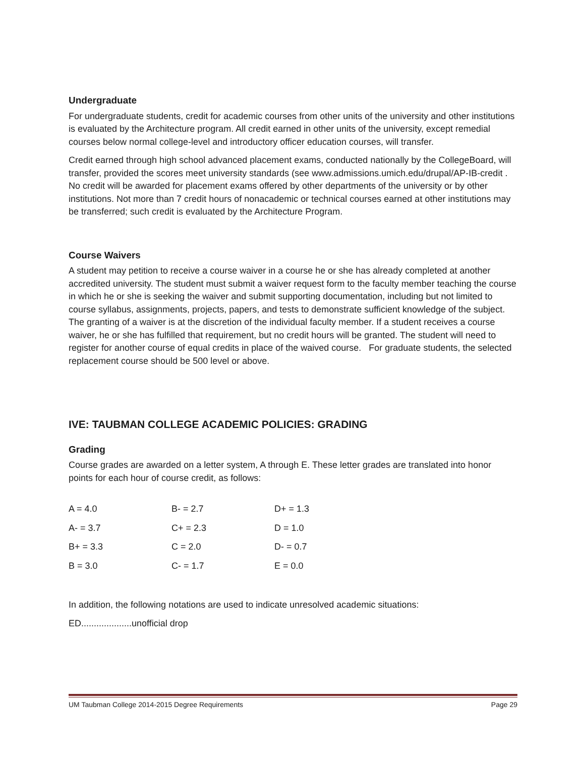Undergraduate
For undergraduate students, credit for academic courses from other units of the university and other institutions is evaluated by the Architecture program. All credit earned in other units of the university, except remedial courses below normal college-level and introductory officer education courses, will transfer.
Credit earned through high school advanced placement exams, conducted nationally by the CollegeBoard, will transfer, provided the scores meet university standards (see www.admissions.umich.edu/drupal/AP-IB-credit . No credit will be awarded for placement exams offered by other departments of the university or by other institutions. Not more than 7 credit hours of nonacademic or technical courses earned at other institutions may be transferred; such credit is evaluated by the Architecture Program.
Course Waivers
A student may petition to receive a course waiver in a course he or she has already completed at another accredited university. The student must submit a waiver request form to the faculty member teaching the course in which he or she is seeking the waiver and submit supporting documentation, including but not limited to course syllabus, assignments, projects, papers, and tests to demonstrate sufficient knowledge of the subject. The granting of a waiver is at the discretion of the individual faculty member. If a student receives a course waiver, he or she has fulfilled that requirement, but no credit hours will be granted. The student will need to register for another course of equal credits in place of the waived course. For graduate students, the selected replacement course should be 500 level or above.
IVE: TAUBMAN COLLEGE ACADEMIC POLICIES: GRADING
Grading
Course grades are awarded on a letter system, A through E. These letter grades are translated into honor points for each hour of course credit, as follows:
| A = 4.0 | B- = 2.7 | D+ = 1.3 |
| A- = 3.7 | C+ = 2.3 | D = 1.0 |
| B+ = 3.3 | C = 2.0 | D- = 0.7 |
| B = 3.0 | C- = 1.7 | E = 0.0 |
In addition, the following notations are used to indicate unresolved academic situations:
ED....................unofficial drop
UM Taubman College 2014-2015 Degree Requirements Page 29